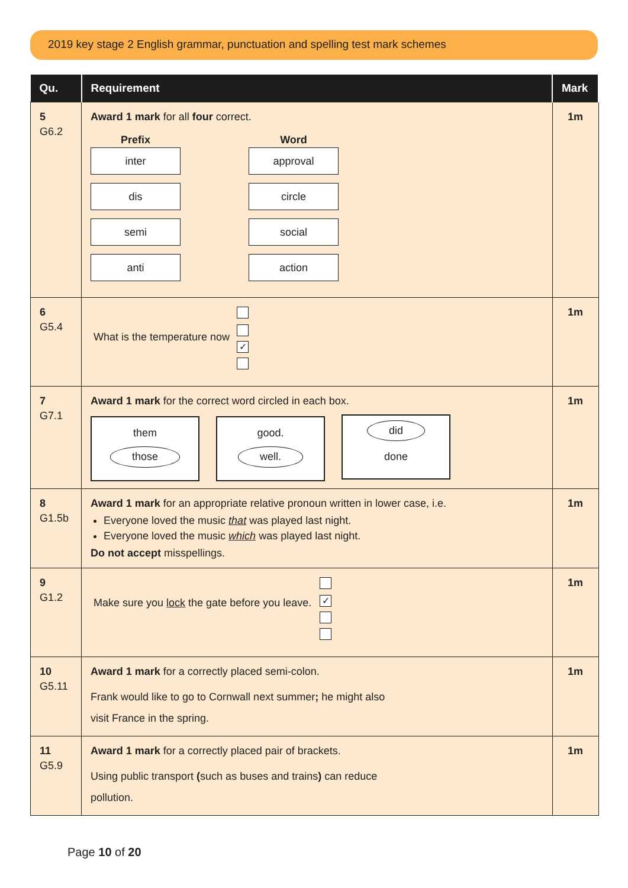2019 key stage 2 English grammar, punctuation and spelling test mark schemes
| Qu. | Requirement | Mark |
| --- | --- | --- |
| 5 G6.2 | Award 1 mark for all four correct. Prefix inter dis semi anti Word approval circle social action | 1m |
| 6 G5.4 | What is the temperature now ✓ | 1m |
| 7 G7.1 | Award 1 mark for the correct word circled in each box. them those good. well. did done | 1m |
| 8 G1.5b | Award 1 mark for an appropriate relative pronoun written in lower case, i.e. Everyone loved the music that was played last night. Everyone loved the music which was played last night. Do not accept misspellings. | 1m |
| 9 G1.2 | Make sure you lock the gate before you leave. ✓ | 1m |
| 10 G5.11 | Award 1 mark for a correctly placed semi-colon. Frank would like to go to Cornwall next summer ; he might also visit France in the spring. | 1m |
| 11 G5.9 | Award 1 mark for a correctly placed pair of brackets. Using public transport ( such as buses and trains ) can reduce pollution. | 1m |
Page 10 of 20